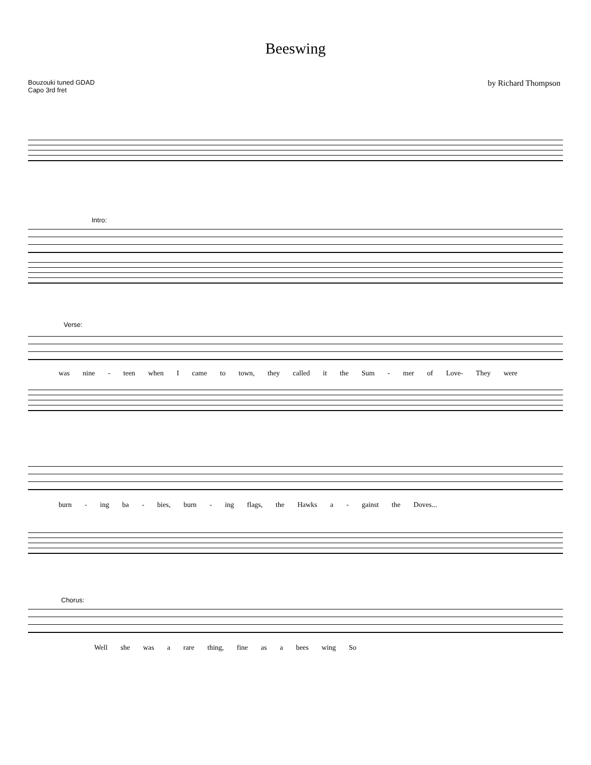Beeswing
Bouzouki tuned GDAD
Capo 3rd fret
by Richard Thompson
Intro:
Verse:
was nine - teen when I came to town, they called it the Sum - mer of Love- They were
burn - ing ba - bies, burn - ing flags, the Hawks a - gainst the Doves...
Chorus:
Well she was a rare thing, fine as a bees wing So